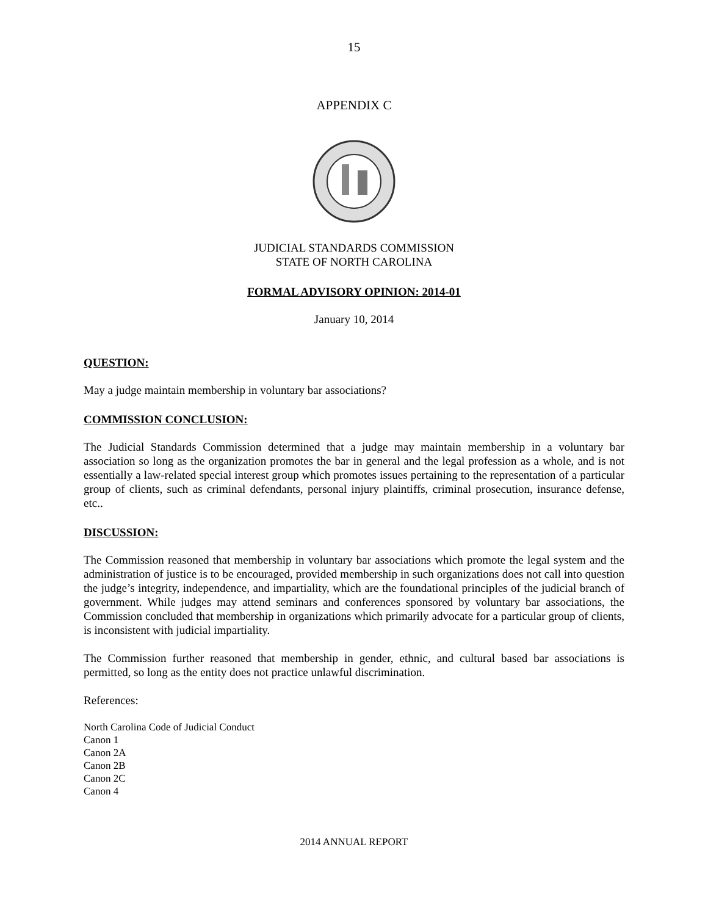15
APPENDIX C
JUDICIAL STANDARDS COMMISSION
STATE OF NORTH CAROLINA
FORMAL ADVISORY OPINION: 2014-01
January 10, 2014
QUESTION:
May a judge maintain membership in voluntary bar associations?
COMMISSION CONCLUSION:
The Judicial Standards Commission determined that a judge may maintain membership in a voluntary bar association so long as the organization promotes the bar in general and the legal profession as a whole, and is not essentially a law-related special interest group which promotes issues pertaining to the representation of a particular group of clients, such as criminal defendants, personal injury plaintiffs, criminal prosecution, insurance defense, etc..
DISCUSSION:
The Commission reasoned that membership in voluntary bar associations which promote the legal system and the administration of justice is to be encouraged, provided membership in such organizations does not call into question the judge’s integrity, independence, and impartiality, which are the foundational principles of the judicial branch of government. While judges may attend seminars and conferences sponsored by voluntary bar associations, the Commission concluded that membership in organizations which primarily advocate for a particular group of clients, is inconsistent with judicial impartiality.
The Commission further reasoned that membership in gender, ethnic, and cultural based bar associations is permitted, so long as the entity does not practice unlawful discrimination.
References:
North Carolina Code of Judicial Conduct
Canon 1
Canon 2A
Canon 2B
Canon 2C
Canon 4
2014 ANNUAL REPORT